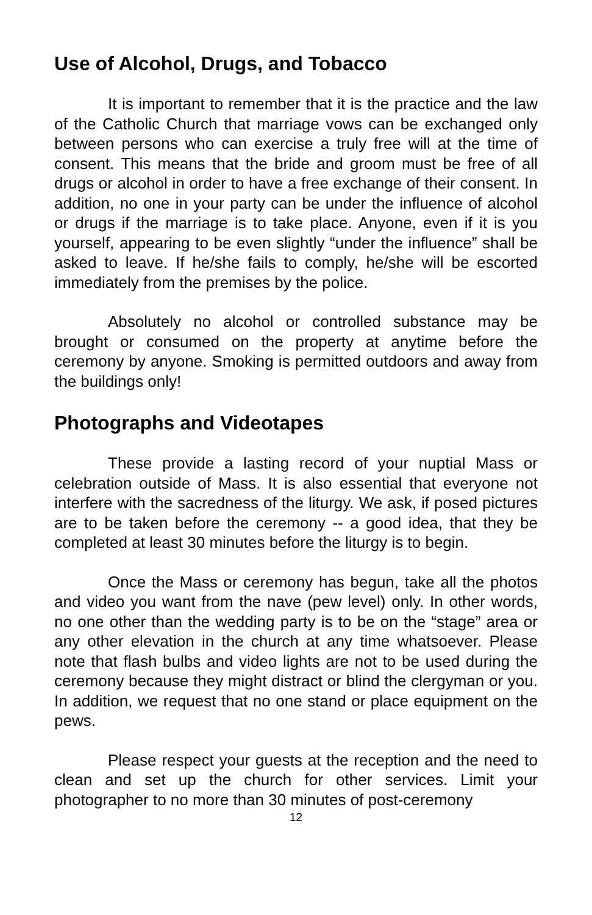Use of Alcohol, Drugs, and Tobacco
It is important to remember that it is the practice and the law of the Catholic Church that marriage vows can be exchanged only between persons who can exercise a truly free will at the time of consent. This means that the bride and groom must be free of all drugs or alcohol in order to have a free exchange of their consent. In addition, no one in your party can be under the influence of alcohol or drugs if the marriage is to take place. Anyone, even if it is you yourself, appearing to be even slightly “under the influence” shall be asked to leave. If he/she fails to comply, he/she will be escorted immediately from the premises by the police.
Absolutely no alcohol or controlled substance may be brought or consumed on the property at anytime before the ceremony by anyone. Smoking is permitted outdoors and away from the buildings only!
Photographs and Videotapes
These provide a lasting record of your nuptial Mass or celebration outside of Mass. It is also essential that everyone not interfere with the sacredness of the liturgy. We ask, if posed pictures are to be taken before the ceremony -- a good idea, that they be completed at least 30 minutes before the liturgy is to begin.
Once the Mass or ceremony has begun, take all the photos and video you want from the nave (pew level) only. In other words, no one other than the wedding party is to be on the “stage” area or any other elevation in the church at any time whatsoever. Please note that flash bulbs and video lights are not to be used during the ceremony because they might distract or blind the clergyman or you. In addition, we request that no one stand or place equipment on the pews.
Please respect your guests at the reception and the need to clean and set up the church for other services. Limit your photographer to no more than 30 minutes of post-ceremony
12